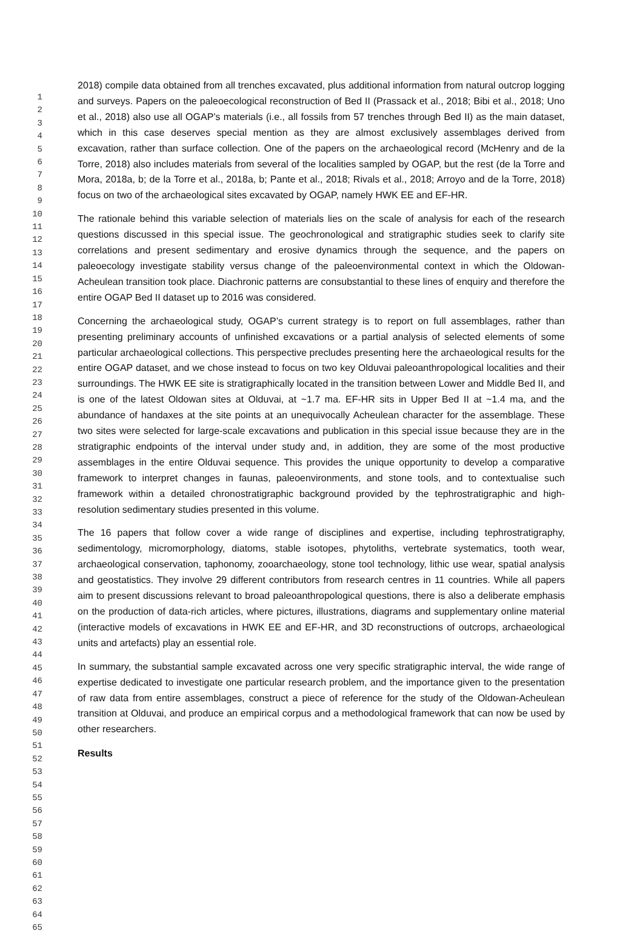1
2
3
4
5
6
7
8
9
10
11
12
13
14
15
16
17
18
19
20
21
22
23
24
25
26
27
28
29
30
31
32
33
34
35
36
37
38
39
40
41
42
43
44
45
46
47
48
49
50
51
52
53
54
55
56
57
58
59
60
61
62
63
64
65
2018) compile data obtained from all trenches excavated, plus additional information from natural outcrop logging and surveys. Papers on the paleoecological reconstruction of Bed II (Prassack et al., 2018; Bibi et al., 2018; Uno et al., 2018) also use all OGAP’s materials (i.e., all fossils from 57 trenches through Bed II) as the main dataset, which in this case deserves special mention as they are almost exclusively assemblages derived from excavation, rather than surface collection. One of the papers on the archaeological record (McHenry and de la Torre, 2018) also includes materials from several of the localities sampled by OGAP, but the rest (de la Torre and Mora, 2018a, b; de la Torre et al., 2018a, b; Pante et al., 2018; Rivals et al., 2018; Arroyo and de la Torre, 2018) focus on two of the archaeological sites excavated by OGAP, namely HWK EE and EF-HR.
The rationale behind this variable selection of materials lies on the scale of analysis for each of the research questions discussed in this special issue. The geochronological and stratigraphic studies seek to clarify site correlations and present sedimentary and erosive dynamics through the sequence, and the papers on paleoecology investigate stability versus change of the paleoenvironmental context in which the Oldowan-Acheulean transition took place. Diachronic patterns are consubstantial to these lines of enquiry and therefore the entire OGAP Bed II dataset up to 2016 was considered.
Concerning the archaeological study, OGAP’s current strategy is to report on full assemblages, rather than presenting preliminary accounts of unfinished excavations or a partial analysis of selected elements of some particular archaeological collections. This perspective precludes presenting here the archaeological results for the entire OGAP dataset, and we chose instead to focus on two key Olduvai paleoanthropological localities and their surroundings. The HWK EE site is stratigraphically located in the transition between Lower and Middle Bed II, and is one of the latest Oldowan sites at Olduvai, at ~1.7 ma. EF-HR sits in Upper Bed II at ~1.4 ma, and the abundance of handaxes at the site points at an unequivocally Acheulean character for the assemblage. These two sites were selected for large-scale excavations and publication in this special issue because they are in the stratigraphic endpoints of the interval under study and, in addition, they are some of the most productive assemblages in the entire Olduvai sequence. This provides the unique opportunity to develop a comparative framework to interpret changes in faunas, paleoenvironments, and stone tools, and to contextualise such framework within a detailed chronostratigraphic background provided by the tephrostratigraphic and high-resolution sedimentary studies presented in this volume.
The 16 papers that follow cover a wide range of disciplines and expertise, including tephrostratigraphy, sedimentology, micromorphology, diatoms, stable isotopes, phytoliths, vertebrate systematics, tooth wear, archaeological conservation, taphonomy, zooarchaeology, stone tool technology, lithic use wear, spatial analysis and geostatistics. They involve 29 different contributors from research centres in 11 countries. While all papers aim to present discussions relevant to broad paleoanthropological questions, there is also a deliberate emphasis on the production of data-rich articles, where pictures, illustrations, diagrams and supplementary online material (interactive models of excavations in HWK EE and EF-HR, and 3D reconstructions of outcrops, archaeological units and artefacts) play an essential role.
In summary, the substantial sample excavated across one very specific stratigraphic interval, the wide range of expertise dedicated to investigate one particular research problem, and the importance given to the presentation of raw data from entire assemblages, construct a piece of reference for the study of the Oldowan-Acheulean transition at Olduvai, and produce an empirical corpus and a methodological framework that can now be used by other researchers.
Results